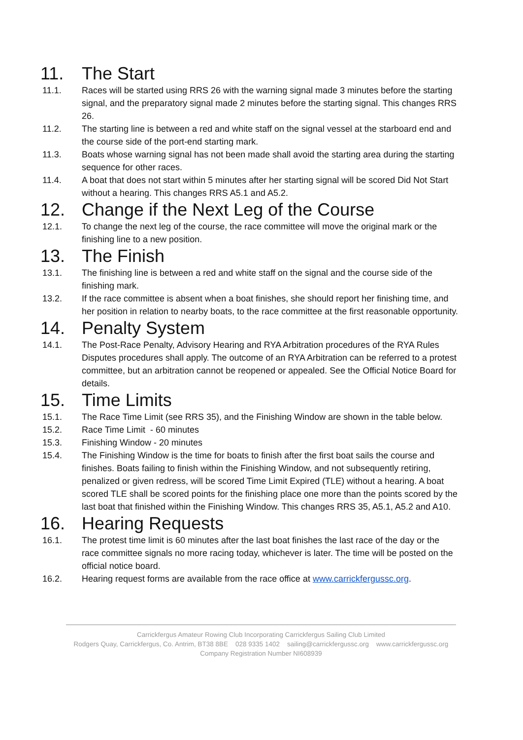11. The Start
11.1. Races will be started using RRS 26 with the warning signal made 3 minutes before the starting signal, and the preparatory signal made 2 minutes before the starting signal. This changes RRS 26.
11.2. The starting line is between a red and white staff on the signal vessel at the starboard end and the course side of the port-end starting mark.
11.3. Boats whose warning signal has not been made shall avoid the starting area during the starting sequence for other races.
11.4. A boat that does not start within 5 minutes after her starting signal will be scored Did Not Start without a hearing. This changes RRS A5.1 and A5.2.
12. Change if the Next Leg of the Course
12.1. To change the next leg of the course, the race committee will move the original mark or the finishing line to a new position.
13. The Finish
13.1. The finishing line is between a red and white staff on the signal and the course side of the finishing mark.
13.2. If the race committee is absent when a boat finishes, she should report her finishing time, and her position in relation to nearby boats, to the race committee at the first reasonable opportunity.
14. Penalty System
14.1. The Post-Race Penalty, Advisory Hearing and RYA Arbitration procedures of the RYA Rules Disputes procedures shall apply. The outcome of an RYA Arbitration can be referred to a protest committee, but an arbitration cannot be reopened or appealed. See the Official Notice Board for details.
15. Time Limits
15.1. The Race Time Limit (see RRS 35), and the Finishing Window are shown in the table below.
15.2. Race Time Limit - 60 minutes
15.3. Finishing Window - 20 minutes
15.4. The Finishing Window is the time for boats to finish after the first boat sails the course and finishes. Boats failing to finish within the Finishing Window, and not subsequently retiring, penalized or given redress, will be scored Time Limit Expired (TLE) without a hearing. A boat scored TLE shall be scored points for the finishing place one more than the points scored by the last boat that finished within the Finishing Window. This changes RRS 35, A5.1, A5.2 and A10.
16. Hearing Requests
16.1. The protest time limit is 60 minutes after the last boat finishes the last race of the day or the race committee signals no more racing today, whichever is later. The time will be posted on the official notice board.
16.2. Hearing request forms are available from the race office at www.carrickfergussc.org.
Carrickfergus Amateur Rowing Club Incorporating Carrickfergus Sailing Club Limited
Rodgers Quay, Carrickfergus, Co. Antrim, BT38 8BE 028 9335 1402 sailing@carrickfergussc.org www.carrickfergussc.org
Company Registration Number NI608939